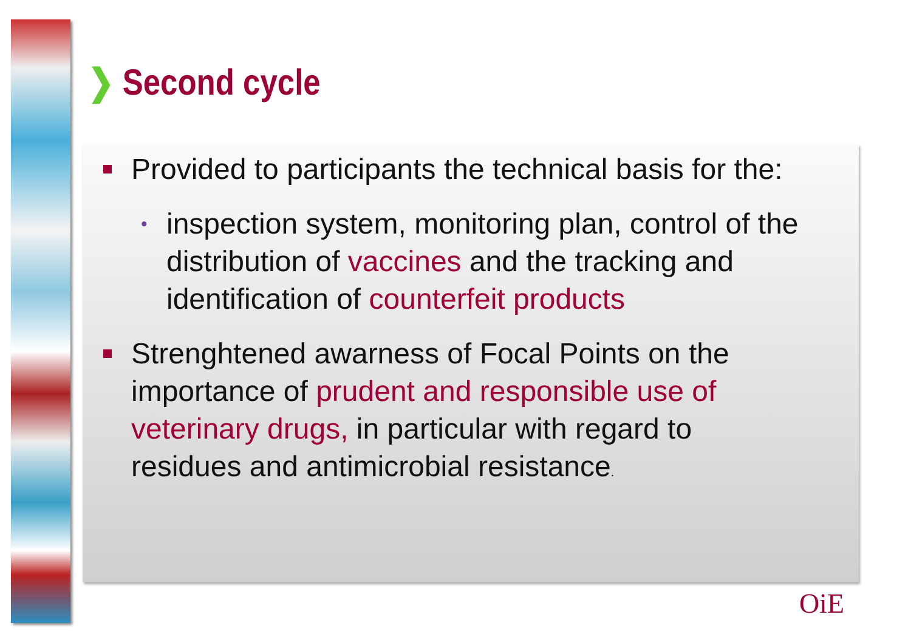❯ Second cycle
Provided to participants the technical basis for the:
• inspection system, monitoring plan, control of the distribution of vaccines and the tracking and identification of counterfeit products
Strenghtened awarness of Focal Points on the importance of prudent and responsible use of veterinary drugs, in particular with regard to residues and antimicrobial resistance.
OiE